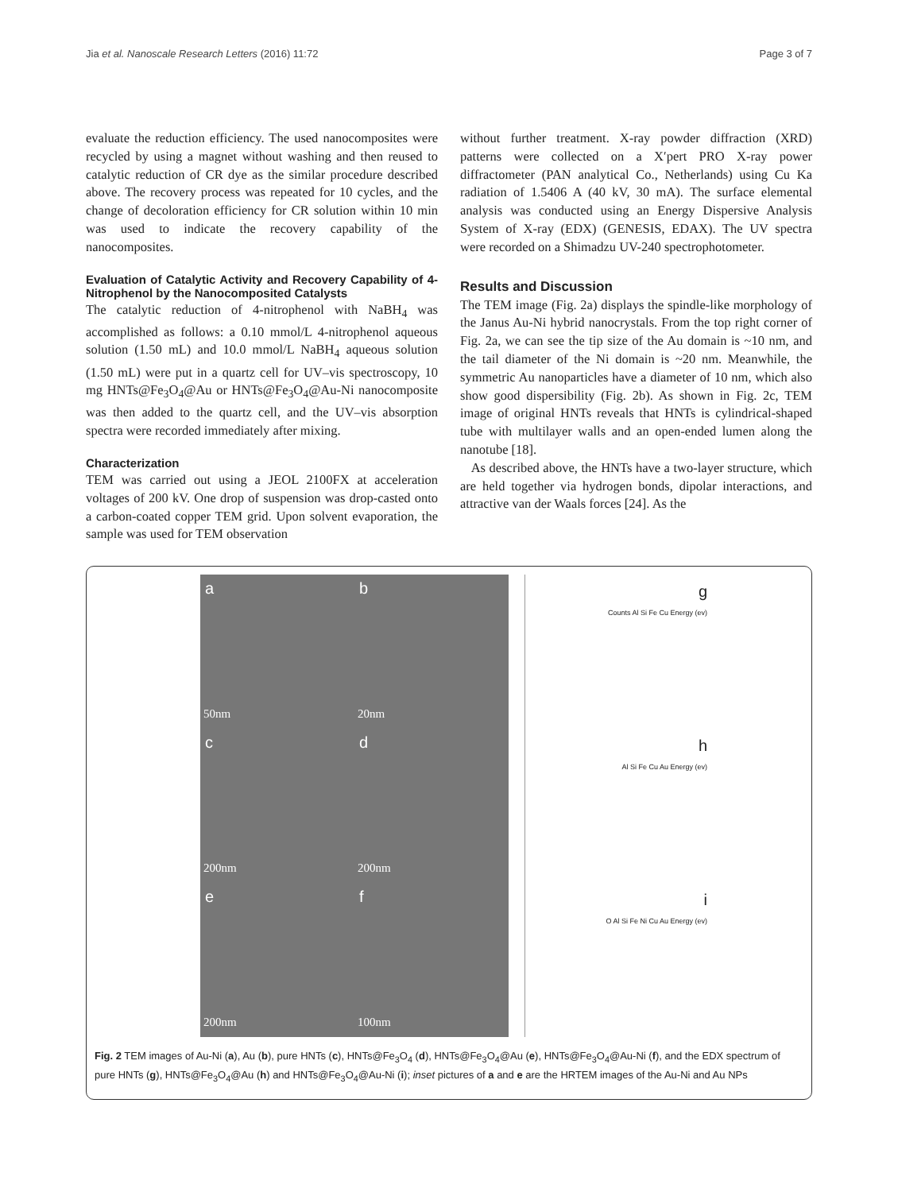Jia et al. Nanoscale Research Letters (2016) 11:72
Page 3 of 7
evaluate the reduction efficiency. The used nanocomposites were recycled by using a magnet without washing and then reused to catalytic reduction of CR dye as the similar procedure described above. The recovery process was repeated for 10 cycles, and the change of decoloration efficiency for CR solution within 10 min was used to indicate the recovery capability of the nanocomposites.
Evaluation of Catalytic Activity and Recovery Capability of 4-Nitrophenol by the Nanocomposited Catalysts
The catalytic reduction of 4-nitrophenol with NaBH<sub>4</sub> was accomplished as follows: a 0.10 mmol/L 4-nitrophenol aqueous solution (1.50 mL) and 10.0 mmol/L NaBH<sub>4</sub> aqueous solution (1.50 mL) were put in a quartz cell for UV–vis spectroscopy, 10 mg HNTs@Fe<sub>3</sub>O<sub>4</sub>@Au or HNTs@Fe<sub>3</sub>O<sub>4</sub>@Au-Ni nanocomposite was then added to the quartz cell, and the UV–vis absorption spectra were recorded immediately after mixing.
Characterization
TEM was carried out using a JEOL 2100FX at acceleration voltages of 200 kV. One drop of suspension was drop-casted onto a carbon-coated copper TEM grid. Upon solvent evaporation, the sample was used for TEM observation
without further treatment. X-ray powder diffraction (XRD) patterns were collected on a X′pert PRO X-ray power diffractometer (PAN analytical Co., Netherlands) using Cu Ka radiation of 1.5406 A (40 kV, 30 mA). The surface elemental analysis was conducted using an Energy Dispersive Analysis System of X-ray (EDX) (GENESIS, EDAX). The UV spectra were recorded on a Shimadzu UV-240 spectrophotometer.
Results and Discussion
The TEM image (Fig. 2a) displays the spindle-like morphology of the Janus Au-Ni hybrid nanocrystals. From the top right corner of Fig. 2a, we can see the tip size of the Au domain is ~10 nm, and the tail diameter of the Ni domain is ~20 nm. Meanwhile, the symmetric Au nanoparticles have a diameter of 10 nm, which also show good dispersibility (Fig. 2b). As shown in Fig. 2c, TEM image of original HNTs reveals that HNTs is cylindrical-shaped tube with multilayer walls and an open-ended lumen along the nanotube [18].
As described above, the HNTs have a two-layer structure, which are held together via hydrogen bonds, dipolar interactions, and attractive van der Waals forces [24]. As the
a
50nm
b
20nm
g
Counts Al Si Fe Cu Energy (ev)
c
200nm
d
200nm
h
Al Si Fe Cu Au Energy (ev)
e
200nm
f
100nm
i
O Al Si Fe Ni Cu Au Energy (ev)
Fig. 2 TEM images of Au-Ni (a), Au (b), pure HNTs (c), HNTs@Fe<sub>3</sub>O<sub>4</sub> (d), HNTs@Fe<sub>3</sub>O<sub>4</sub>@Au (e), HNTs@Fe<sub>3</sub>O<sub>4</sub>@Au-Ni (f), and the EDX spectrum of pure HNTs (g), HNTs@Fe<sub>3</sub>O<sub>4</sub>@Au (h) and HNTs@Fe<sub>3</sub>O<sub>4</sub>@Au-Ni (i); inset pictures of a and e are the HRTEM images of the Au-Ni and Au NPs